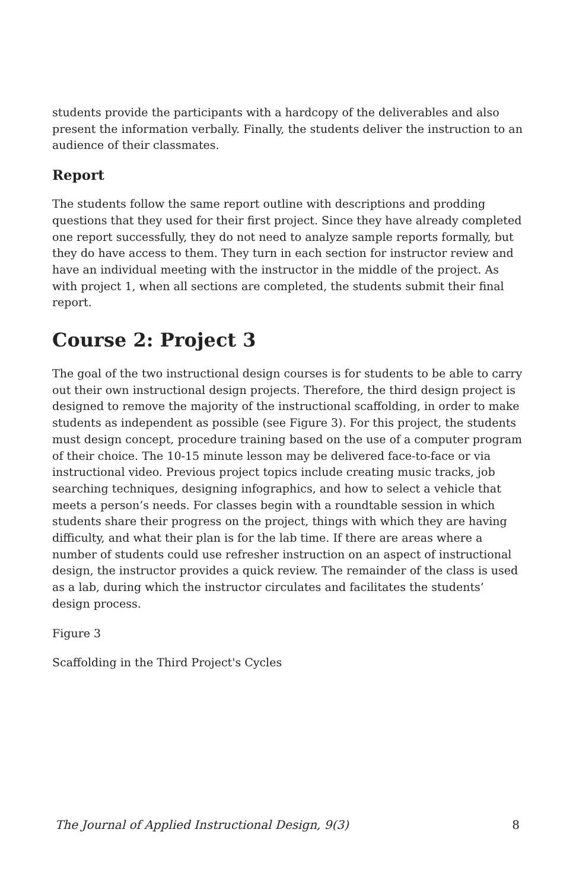students provide the participants with a hardcopy of the deliverables and also present the information verbally. Finally, the students deliver the instruction to an audience of their classmates.
Report
The students follow the same report outline with descriptions and prodding questions that they used for their first project. Since they have already completed one report successfully, they do not need to analyze sample reports formally, but they do have access to them. They turn in each section for instructor review and have an individual meeting with the instructor in the middle of the project. As with project 1, when all sections are completed, the students submit their final report.
Course 2: Project 3
The goal of the two instructional design courses is for students to be able to carry out their own instructional design projects. Therefore, the third design project is designed to remove the majority of the instructional scaffolding, in order to make students as independent as possible (see Figure 3). For this project, the students must design concept, procedure training based on the use of a computer program of their choice. The 10-15 minute lesson may be delivered face-to-face or via instructional video. Previous project topics include creating music tracks, job searching techniques, designing infographics, and how to select a vehicle that meets a person’s needs. For classes begin with a roundtable session in which students share their progress on the project, things with which they are having difficulty, and what their plan is for the lab time. If there are areas where a number of students could use refresher instruction on an aspect of instructional design, the instructor provides a quick review. The remainder of the class is used as a lab, during which the instructor circulates and facilitates the students’ design process.
Figure 3
Scaffolding in the Third Project's Cycles
The Journal of Applied Instructional Design, 9(3) 8